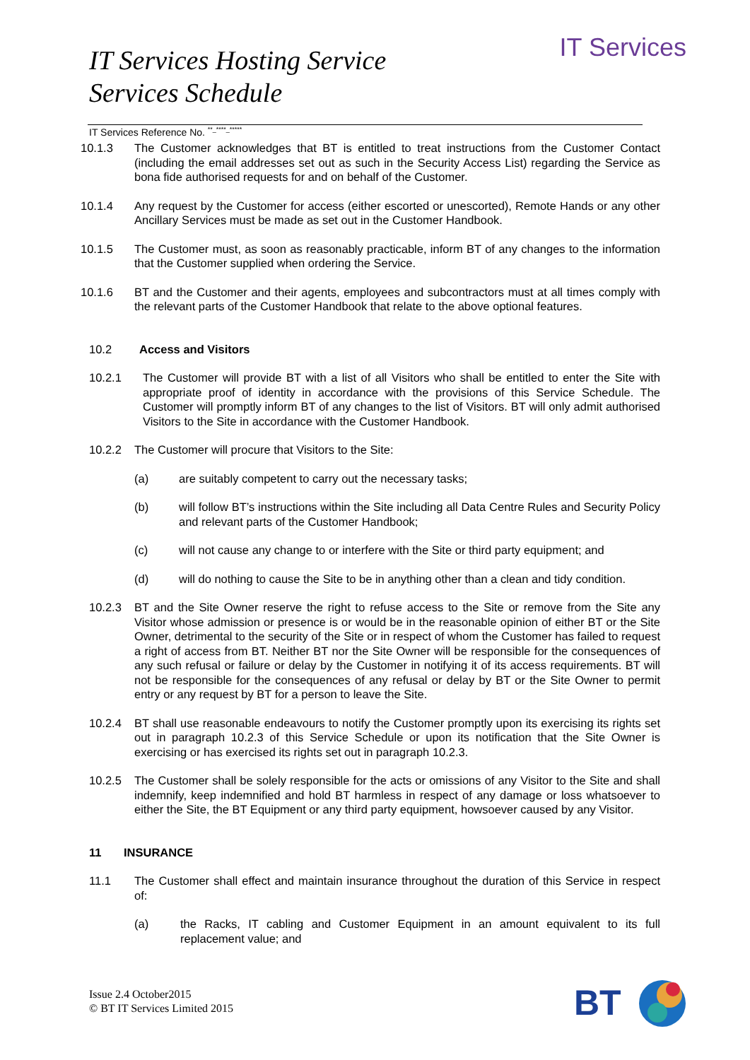IT Services
IT Services Hosting Service
Services Schedule
IT Services Reference No. <sup>**_****_*****</sup>
10.1.3 The Customer acknowledges that BT is entitled to treat instructions from the Customer Contact (including the email addresses set out as such in the Security Access List) regarding the Service as bona fide authorised requests for and on behalf of the Customer.
10.1.4 Any request by the Customer for access (either escorted or unescorted), Remote Hands or any other Ancillary Services must be made as set out in the Customer Handbook.
10.1.5 The Customer must, as soon as reasonably practicable, inform BT of any changes to the information that the Customer supplied when ordering the Service.
10.1.6 BT and the Customer and their agents, employees and subcontractors must at all times comply with the relevant parts of the Customer Handbook that relate to the above optional features.
10.2 Access and Visitors
10.2.1 The Customer will provide BT with a list of all Visitors who shall be entitled to enter the Site with appropriate proof of identity in accordance with the provisions of this Service Schedule. The Customer will promptly inform BT of any changes to the list of Visitors. BT will only admit authorised Visitors to the Site in accordance with the Customer Handbook.
10.2.2 The Customer will procure that Visitors to the Site:
(a) are suitably competent to carry out the necessary tasks;
(b) will follow BT’s instructions within the Site including all Data Centre Rules and Security Policy and relevant parts of the Customer Handbook;
(c) will not cause any change to or interfere with the Site or third party equipment; and
(d) will do nothing to cause the Site to be in anything other than a clean and tidy condition.
10.2.3 BT and the Site Owner reserve the right to refuse access to the Site or remove from the Site any Visitor whose admission or presence is or would be in the reasonable opinion of either BT or the Site Owner, detrimental to the security of the Site or in respect of whom the Customer has failed to request a right of access from BT. Neither BT nor the Site Owner will be responsible for the consequences of any such refusal or failure or delay by the Customer in notifying it of its access requirements. BT will not be responsible for the consequences of any refusal or delay by BT or the Site Owner to permit entry or any request by BT for a person to leave the Site.
10.2.4 BT shall use reasonable endeavours to notify the Customer promptly upon its exercising its rights set out in paragraph 10.2.3 of this Service Schedule or upon its notification that the Site Owner is exercising or has exercised its rights set out in paragraph 10.2.3.
10.2.5 The Customer shall be solely responsible for the acts or omissions of any Visitor to the Site and shall indemnify, keep indemnified and hold BT harmless in respect of any damage or loss whatsoever to either the Site, the BT Equipment or any third party equipment, howsoever caused by any Visitor.
11 INSURANCE
11.1 The Customer shall effect and maintain insurance throughout the duration of this Service in respect of:
(a) the Racks, IT cabling and Customer Equipment in an amount equivalent to its full replacement value; and
Issue 2.4 October2015
© BT IT Services Limited 2015
BT